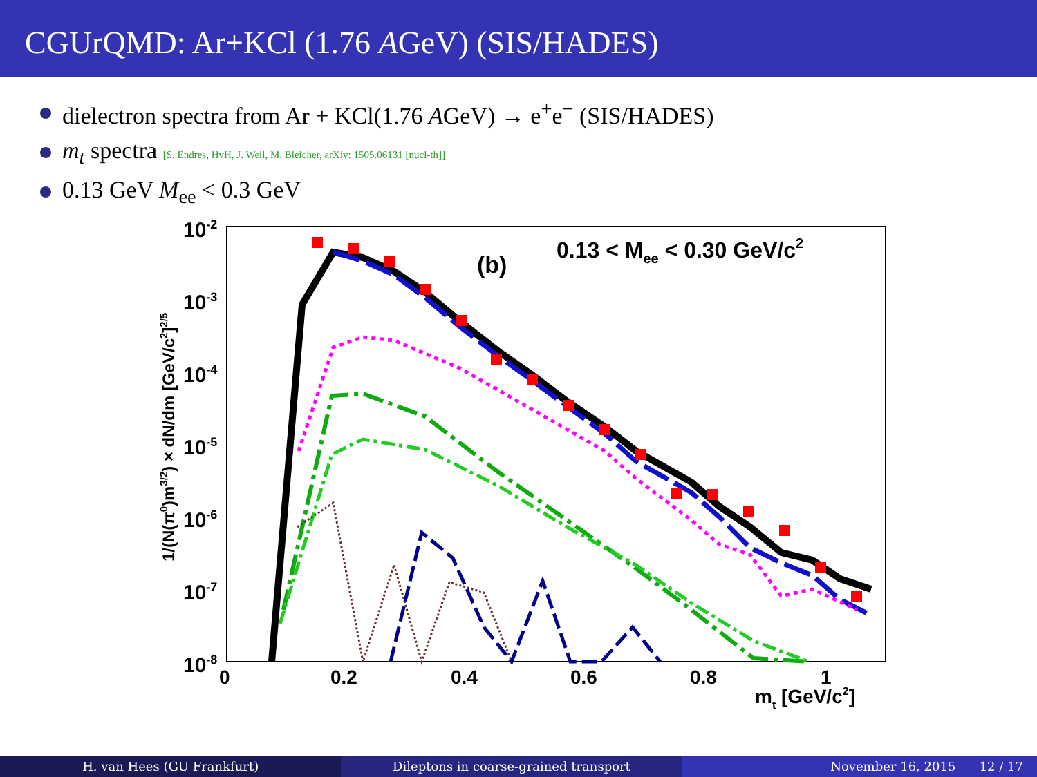CGUrQMD: Ar+KCl (1.76 AGeV) (SIS/HADES)
dielectron spectra from Ar + KCl(1.76 AGeV) → e<sup>+</sup>e<sup>−</sup> (SIS/HADES)
m<sub>t</sub> spectra [S. Endres, HvH, J. Weil, M. Bleicher, arXiv: 1505.06131 [nucl-th]]
0.13 GeV M<sub>ee</sub> < 0.3 GeV
10-2
10-3
10-4
10-5
10-6
10-7
10-8
0
0.2
0.4
0.6
0.8
1
mt [GeV/c2]
1/(N(π0)m3/2) × dN/dm [GeV/c2]2/5
(b)
0.13 < Mee < 0.30 GeV/c2
H. van Hees (GU Frankfurt) Dileptons in coarse-grained transport
November 16, 2015 12 / 17